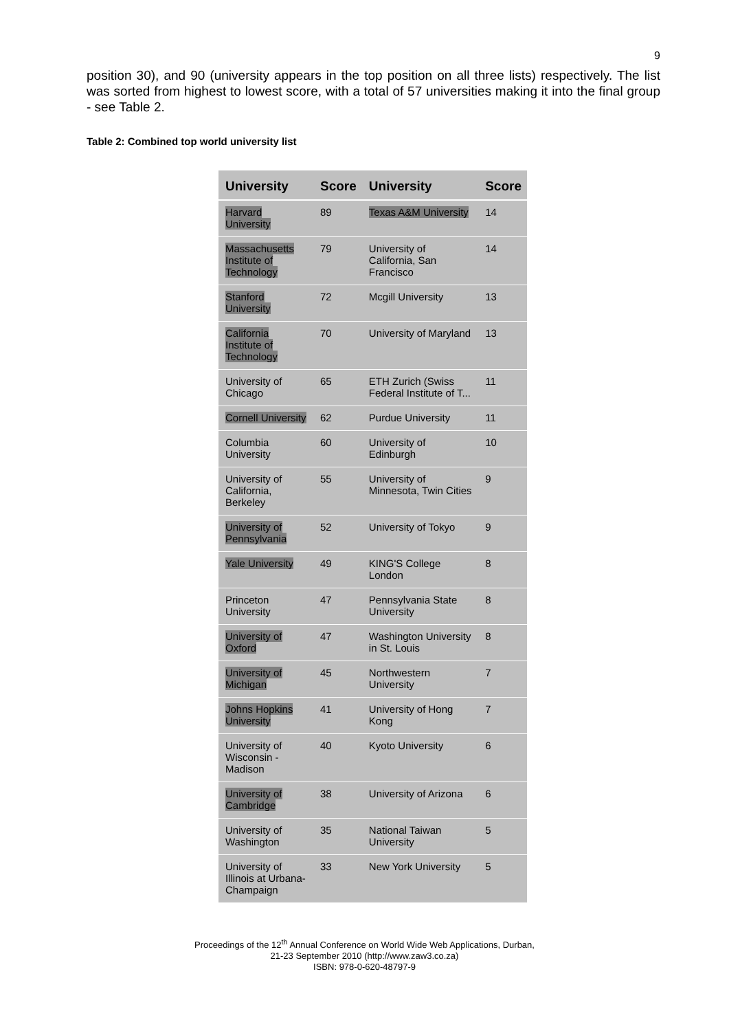9
position 30), and 90 (university appears in the top position on all three lists) respectively. The list was sorted from highest to lowest score, with a total of 57 universities making it into the final group - see Table 2.
Table 2: Combined top world university list
| University | Score | University | Score |
| --- | --- | --- | --- |
| Harvard University | 89 | Texas A&M University | 14 |
| Massachusetts Institute of Technology | 79 | University of California, San Francisco | 14 |
| Stanford University | 72 | Mcgill University | 13 |
| California Institute of Technology | 70 | University of Maryland | 13 |
| University of Chicago | 65 | ETH Zurich (Swiss Federal Institute of T... | 11 |
| Cornell University | 62 | Purdue University | 11 |
| Columbia University | 60 | University of Edinburgh | 10 |
| University of California, Berkeley | 55 | University of Minnesota, Twin Cities | 9 |
| University of Pennsylvania | 52 | University of Tokyo | 9 |
| Yale University | 49 | KING'S College London | 8 |
| Princeton University | 47 | Pennsylvania State University | 8 |
| University of Oxford | 47 | Washington University in St. Louis | 8 |
| University of Michigan | 45 | Northwestern University | 7 |
| Johns Hopkins University | 41 | University of Hong Kong | 7 |
| University of Wisconsin - Madison | 40 | Kyoto University | 6 |
| University of Cambridge | 38 | University of Arizona | 6 |
| University of Washington | 35 | National Taiwan University | 5 |
| University of Illinois at Urbana-Champaign | 33 | New York University | 5 |
Proceedings of the 12<sup>th</sup> Annual Conference on World Wide Web Applications, Durban,
21-23 September 2010 (http://www.zaw3.co.za)
ISBN: 978-0-620-48797-9